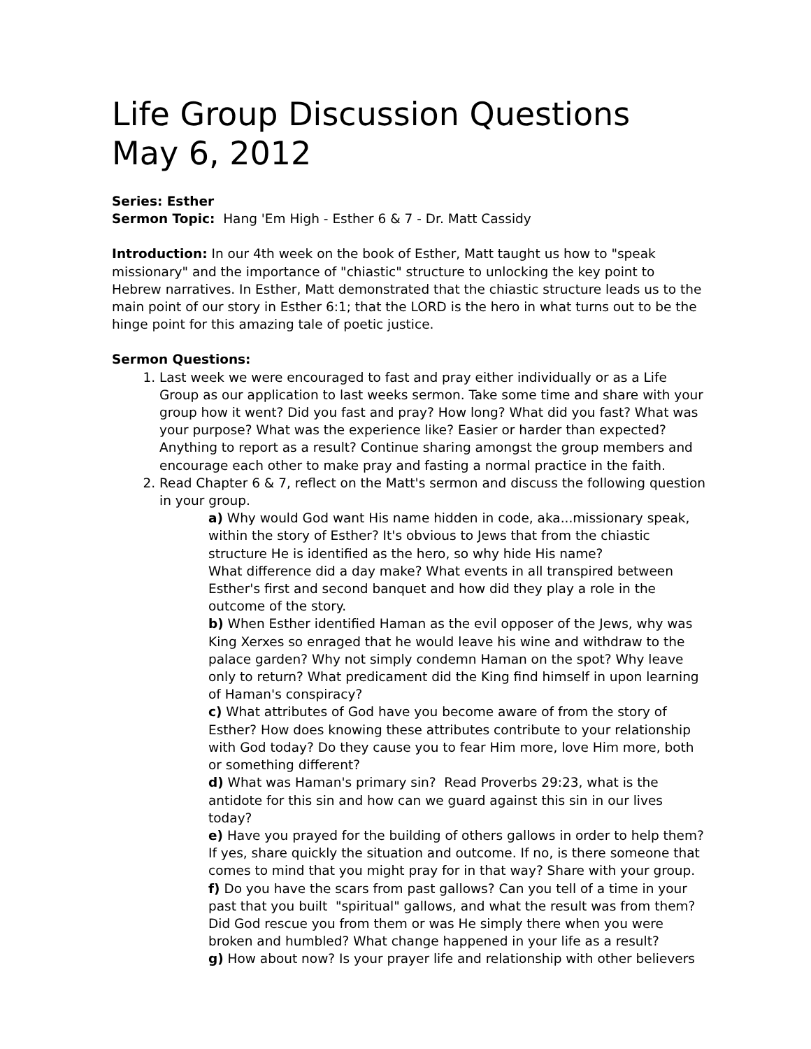Life Group Discussion Questions
May 6, 2012
Series: Esther
Sermon Topic: Hang 'Em High - Esther 6 & 7 - Dr. Matt Cassidy
Introduction: In our 4th week on the book of Esther, Matt taught us how to "speak missionary" and the importance of "chiastic" structure to unlocking the key point to Hebrew narratives. In Esther, Matt demonstrated that the chiastic structure leads us to the main point of our story in Esther 6:1; that the LORD is the hero in what turns out to be the hinge point for this amazing tale of poetic justice.
Sermon Questions:
1. Last week we were encouraged to fast and pray either individually or as a Life Group as our application to last weeks sermon. Take some time and share with your group how it went? Did you fast and pray? How long? What did you fast? What was your purpose? What was the experience like? Easier or harder than expected? Anything to report as a result? Continue sharing amongst the group members and encourage each other to make pray and fasting a normal practice in the faith.
2. Read Chapter 6 & 7, reflect on the Matt's sermon and discuss the following question in your group.
a) Why would God want His name hidden in code, aka...missionary speak, within the story of Esther? It's obvious to Jews that from the chiastic structure He is identified as the hero, so why hide His name?
What difference did a day make? What events in all transpired between Esther's first and second banquet and how did they play a role in the outcome of the story.
b) When Esther identified Haman as the evil opposer of the Jews, why was King Xerxes so enraged that he would leave his wine and withdraw to the palace garden? Why not simply condemn Haman on the spot? Why leave only to return? What predicament did the King find himself in upon learning of Haman's conspiracy?
c) What attributes of God have you become aware of from the story of Esther? How does knowing these attributes contribute to your relationship with God today? Do they cause you to fear Him more, love Him more, both or something different?
d) What was Haman's primary sin? Read Proverbs 29:23, what is the antidote for this sin and how can we guard against this sin in our lives today?
e) Have you prayed for the building of others gallows in order to help them? If yes, share quickly the situation and outcome. If no, is there someone that comes to mind that you might pray for in that way? Share with your group.
f) Do you have the scars from past gallows? Can you tell of a time in your past that you built "spiritual" gallows, and what the result was from them? Did God rescue you from them or was He simply there when you were broken and humbled? What change happened in your life as a result?
g) How about now? Is your prayer life and relationship with other believers